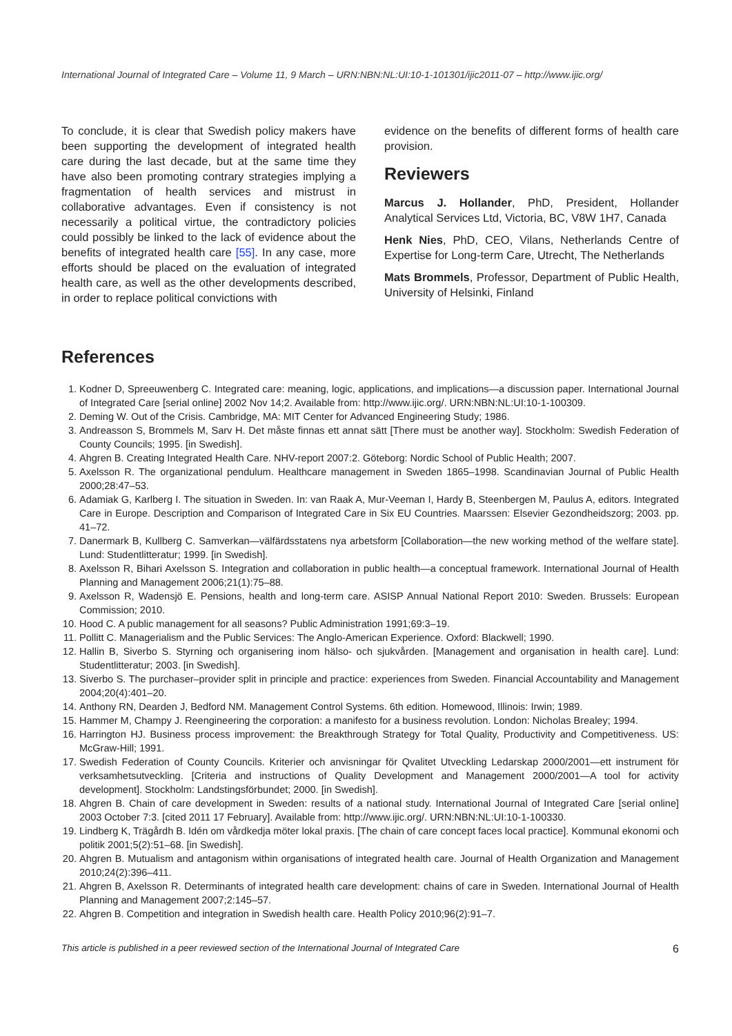International Journal of Integrated Care – Volume 11, 9 March – URN:NBN:NL:UI:10-1-101301/ijic2011-07 – http://www.ijic.org/
To conclude, it is clear that Swedish policy makers have been supporting the development of integrated health care during the last decade, but at the same time they have also been promoting contrary strategies implying a fragmentation of health services and mistrust in collaborative advantages. Even if consistency is not necessarily a political virtue, the contradictory policies could possibly be linked to the lack of evidence about the benefits of integrated health care [55]. In any case, more efforts should be placed on the evaluation of integrated health care, as well as the other developments described, in order to replace political convictions with
evidence on the benefits of different forms of health care provision.
Reviewers
Marcus J. Hollander, PhD, President, Hollander Analytical Services Ltd, Victoria, BC, V8W 1H7, Canada
Henk Nies, PhD, CEO, Vilans, Netherlands Centre of Expertise for Long-term Care, Utrecht, The Netherlands
Mats Brommels, Professor, Department of Public Health, University of Helsinki, Finland
References
1. Kodner D, Spreeuwenberg C. Integrated care: meaning, logic, applications, and implications—a discussion paper. International Journal of Integrated Care [serial online] 2002 Nov 14;2. Available from: http://www.ijic.org/. URN:NBN:NL:UI:10-1-100309.
2. Deming W. Out of the Crisis. Cambridge, MA: MIT Center for Advanced Engineering Study; 1986.
3. Andreasson S, Brommels M, Sarv H. Det måste finnas ett annat sätt [There must be another way]. Stockholm: Swedish Federation of County Councils; 1995. [in Swedish].
4. Ahgren B. Creating Integrated Health Care. NHV-report 2007:2. Göteborg: Nordic School of Public Health; 2007.
5. Axelsson R. The organizational pendulum. Healthcare management in Sweden 1865–1998. Scandinavian Journal of Public Health 2000;28:47–53.
6. Adamiak G, Karlberg I. The situation in Sweden. In: van Raak A, Mur-Veeman I, Hardy B, Steenbergen M, Paulus A, editors. Integrated Care in Europe. Description and Comparison of Integrated Care in Six EU Countries. Maarssen: Elsevier Gezondheidszorg; 2003. pp. 41–72.
7. Danermark B, Kullberg C. Samverkan—välfärdsstatens nya arbetsform [Collaboration—the new working method of the welfare state]. Lund: Studentlitteratur; 1999. [in Swedish].
8. Axelsson R, Bihari Axelsson S. Integration and collaboration in public health—a conceptual framework. International Journal of Health Planning and Management 2006;21(1):75–88.
9. Axelsson R, Wadensjö E. Pensions, health and long-term care. ASISP Annual National Report 2010: Sweden. Brussels: European Commission; 2010.
10. Hood C. A public management for all seasons? Public Administration 1991;69:3–19.
11. Pollitt C. Managerialism and the Public Services: The Anglo-American Experience. Oxford: Blackwell; 1990.
12. Hallin B, Siverbo S. Styrning och organisering inom hälso- och sjukvården. [Management and organisation in health care]. Lund: Studentlitteratur; 2003. [in Swedish].
13. Siverbo S. The purchaser–provider split in principle and practice: experiences from Sweden. Financial Accountability and Management 2004;20(4):401–20.
14. Anthony RN, Dearden J, Bedford NM. Management Control Systems. 6th edition. Homewood, Illinois: Irwin; 1989.
15. Hammer M, Champy J. Reengineering the corporation: a manifesto for a business revolution. London: Nicholas Brealey; 1994.
16. Harrington HJ. Business process improvement: the Breakthrough Strategy for Total Quality, Productivity and Competitiveness. US: McGraw-Hill; 1991.
17. Swedish Federation of County Councils. Kriterier och anvisningar för Qvalitet Utveckling Ledarskap 2000/2001—ett instrument för verksamhetsutveckling. [Criteria and instructions of Quality Development and Management 2000/2001—A tool for activity development]. Stockholm: Landstingsförbundet; 2000. [in Swedish].
18. Ahgren B. Chain of care development in Sweden: results of a national study. International Journal of Integrated Care [serial online] 2003 October 7:3. [cited 2011 17 February]. Available from: http://www.ijic.org/. URN:NBN:NL:UI:10-1-100330.
19. Lindberg K, Trägårdh B. Idén om vårdkedja möter lokal praxis. [The chain of care concept faces local practice]. Kommunal ekonomi och politik 2001;5(2):51–68. [in Swedish].
20. Ahgren B. Mutualism and antagonism within organisations of integrated health care. Journal of Health Organization and Management 2010;24(2):396–411.
21. Ahgren B, Axelsson R. Determinants of integrated health care development: chains of care in Sweden. International Journal of Health Planning and Management 2007;2:145–57.
22. Ahgren B. Competition and integration in Swedish health care. Health Policy 2010;96(2):91–7.
This article is published in a peer reviewed section of the International Journal of Integrated Care 6